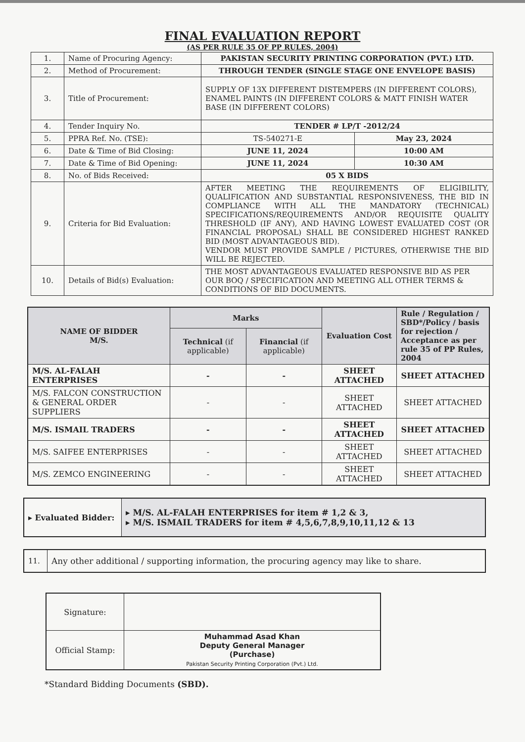FINAL EVALUATION REPORT
(AS PER RULE 35 OF PP RULES, 2004)
| 1. | Name of Procuring Agency: | PAKISTAN SECURITY PRINTING CORPORATION (PVT.) LTD. | |
| 2. | Method of Procurement: | THROUGH TENDER (SINGLE STAGE ONE ENVELOPE BASIS) | |
| 3. | Title of Procurement: | SUPPLY OF 13X DIFFERENT DISTEMPERS (IN DIFFERENT COLORS), ENAMEL PAINTS (IN DIFFERENT COLORS & MATT FINISH WATER BASE (IN DIFFERENT COLORS) | |
| 4. | Tender Inquiry No. | TENDER # LP/T -2012/24 | |
| 5. | PPRA Ref. No. (TSE): | TS-540271-E | May 23, 2024 |
| 6. | Date & Time of Bid Closing: | JUNE 11, 2024 | 10:00 AM |
| 7. | Date & Time of Bid Opening: | JUNE 11, 2024 | 10:30 AM |
| 8. | No. of Bids Received: | 05 X BIDS | |
| 9. | Criteria for Bid Evaluation: | AFTER MEETING THE REQUIREMENTS OF ELIGIBILITY, QUALIFICATION AND SUBSTANTIAL RESPONSIVENESS, THE BID IN COMPLIANCE WITH ALL THE MANDATORY (TECHNICAL) SPECIFICATIONS/REQUIREMENTS AND/OR REQUISITE QUALITY THRESHOLD (IF ANY), AND HAVING LOWEST EVALUATED COST (OR FINANCIAL PROPOSAL) SHALL BE CONSIDERED HIGHEST RANKED BID (MOST ADVANTAGEOUS BID). VENDOR MUST PROVIDE SAMPLE / PICTURES, OTHERWISE THE BID WILL BE REJECTED. | |
| 10. | Details of Bid(s) Evaluation: | THE MOST ADVANTAGEOUS EVALUATED RESPONSIVE BID AS PER OUR BOQ / SPECIFICATION AND MEETING ALL OTHER TERMS & CONDITIONS OF BID DOCUMENTS. | |
| NAME OF BIDDER M/S. | Marks | | Evaluation Cost | Rule / Regulation / SBD*/Policy / basis for rejection / Acceptance as per rule 35 of PP Rules, 2004 |
| --- | --- | --- | --- | --- |
| | Technical (if applicable) | Financial (if applicable) | | |
| M/S. AL-FALAH ENTERPRISES | - | - | SHEET ATTACHED | SHEET ATTACHED |
| M/S. FALCON CONSTRUCTION & GENERAL ORDER SUPPLIERS | - | - | SHEET ATTACHED | SHEET ATTACHED |
| M/S. ISMAIL TRADERS | - | - | SHEET ATTACHED | SHEET ATTACHED |
| M/S. SAIFEE ENTERPRISES | - | - | SHEET ATTACHED | SHEET ATTACHED |
| M/S. ZEMCO ENGINEERING | - | - | SHEET ATTACHED | SHEET ATTACHED |
| ▸ Evaluated Bidder: | ▸ M/S. AL-FALAH ENTERPRISES for item # 1,2 & 3, ▸ M/S. ISMAIL TRADERS for item # 4,5,6,7,8,9,10,11,12 & 13 |
| 11. | Any other additional / supporting information, the procuring agency may like to share. |
| Signature: | |
| Official Stamp: | Muhammad Asad Khan Deputy General Manager (Purchase) Pakistan Security Printing Corporation (Pvt.) Ltd. |
*Standard Bidding Documents (SBD).